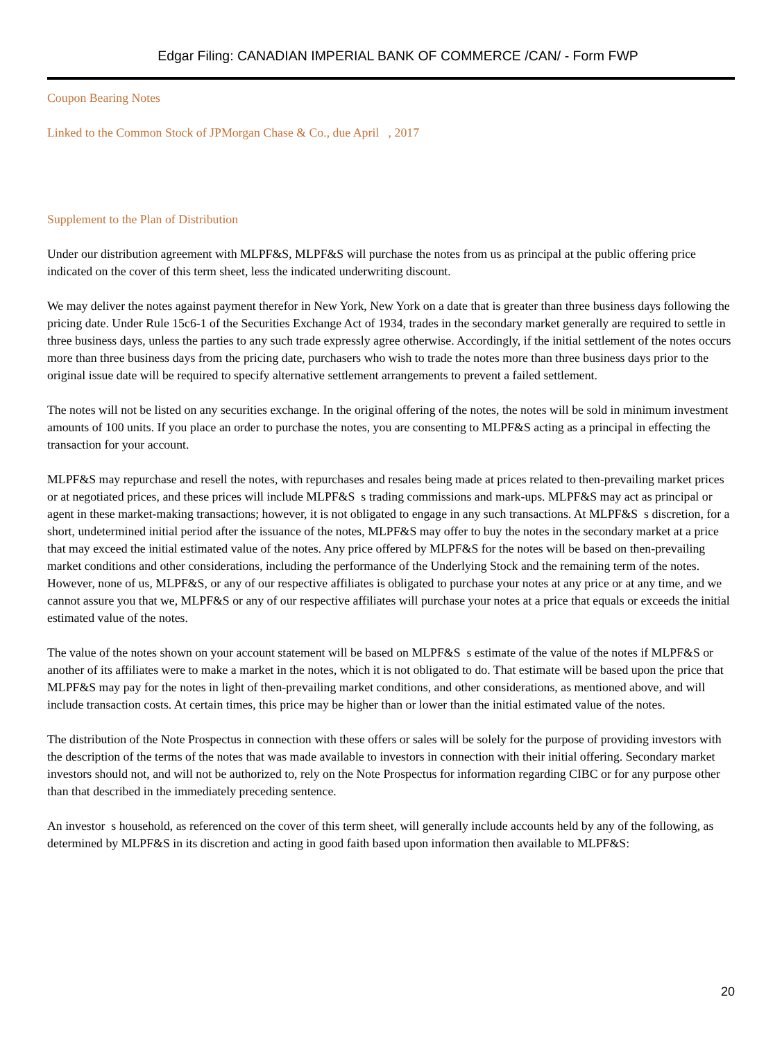Edgar Filing: CANADIAN IMPERIAL BANK OF COMMERCE /CAN/ - Form FWP
Coupon Bearing Notes
Linked to the Common Stock of JPMorgan Chase & Co., due April , 2017
Supplement to the Plan of Distribution
Under our distribution agreement with MLPF&S, MLPF&S will purchase the notes from us as principal at the public offering price indicated on the cover of this term sheet, less the indicated underwriting discount.
We may deliver the notes against payment therefor in New York, New York on a date that is greater than three business days following the pricing date. Under Rule 15c6-1 of the Securities Exchange Act of 1934, trades in the secondary market generally are required to settle in three business days, unless the parties to any such trade expressly agree otherwise. Accordingly, if the initial settlement of the notes occurs more than three business days from the pricing date, purchasers who wish to trade the notes more than three business days prior to the original issue date will be required to specify alternative settlement arrangements to prevent a failed settlement.
The notes will not be listed on any securities exchange. In the original offering of the notes, the notes will be sold in minimum investment amounts of 100 units. If you place an order to purchase the notes, you are consenting to MLPF&S acting as a principal in effecting the transaction for your account.
MLPF&S may repurchase and resell the notes, with repurchases and resales being made at prices related to then-prevailing market prices or at negotiated prices, and these prices will include MLPF&S s trading commissions and mark-ups. MLPF&S may act as principal or agent in these market-making transactions; however, it is not obligated to engage in any such transactions. At MLPF&S s discretion, for a short, undetermined initial period after the issuance of the notes, MLPF&S may offer to buy the notes in the secondary market at a price that may exceed the initial estimated value of the notes. Any price offered by MLPF&S for the notes will be based on then-prevailing market conditions and other considerations, including the performance of the Underlying Stock and the remaining term of the notes. However, none of us, MLPF&S, or any of our respective affiliates is obligated to purchase your notes at any price or at any time, and we cannot assure you that we, MLPF&S or any of our respective affiliates will purchase your notes at a price that equals or exceeds the initial estimated value of the notes.
The value of the notes shown on your account statement will be based on MLPF&S s estimate of the value of the notes if MLPF&S or another of its affiliates were to make a market in the notes, which it is not obligated to do. That estimate will be based upon the price that MLPF&S may pay for the notes in light of then-prevailing market conditions, and other considerations, as mentioned above, and will include transaction costs. At certain times, this price may be higher than or lower than the initial estimated value of the notes.
The distribution of the Note Prospectus in connection with these offers or sales will be solely for the purpose of providing investors with the description of the terms of the notes that was made available to investors in connection with their initial offering. Secondary market investors should not, and will not be authorized to, rely on the Note Prospectus for information regarding CIBC or for any purpose other than that described in the immediately preceding sentence.
An investor s household, as referenced on the cover of this term sheet, will generally include accounts held by any of the following, as determined by MLPF&S in its discretion and acting in good faith based upon information then available to MLPF&S:
20